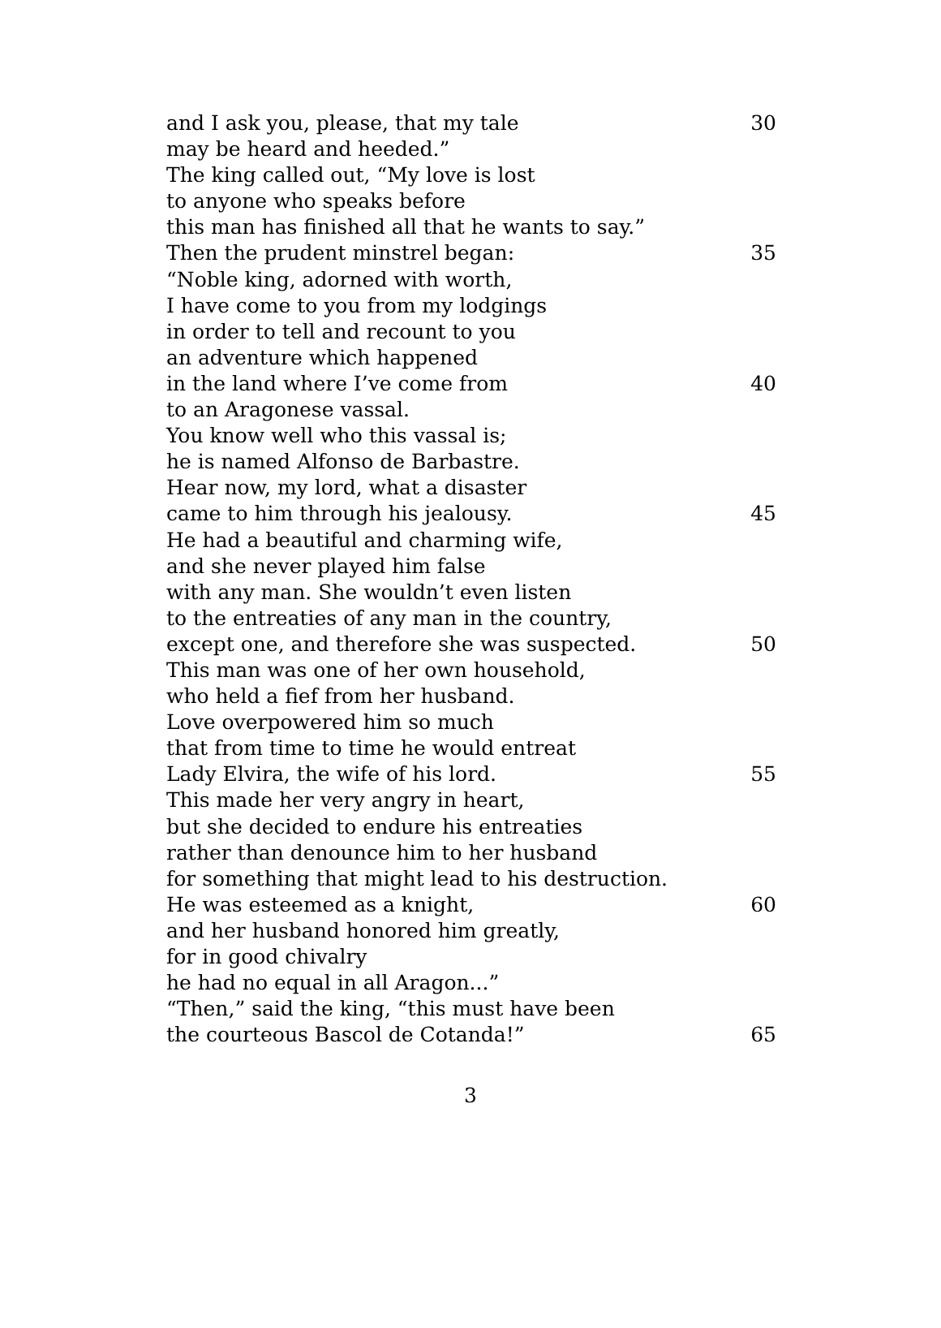and I ask you, please, that my tale 30
may be heard and heeded.”
The king called out, “My love is lost
to anyone who speaks before
this man has finished all that he wants to say.”
Then the prudent minstrel began: 35
“Noble king, adorned with worth,
I have come to you from my lodgings
in order to tell and recount to you
an adventure which happened
in the land where I’ve come from 40
to an Aragonese vassal.
You know well who this vassal is;
he is named Alfonso de Barbastre.
Hear now, my lord, what a disaster
came to him through his jealousy. 45
He had a beautiful and charming wife,
and she never played him false
with any man. She wouldn’t even listen
to the entreaties of any man in the country,
except one, and therefore she was suspected. 50
This man was one of her own household,
who held a fief from her husband.
Love overpowered him so much
that from time to time he would entreat
Lady Elvira, the wife of his lord. 55
This made her very angry in heart,
but she decided to endure his entreaties
rather than denounce him to her husband
for something that might lead to his destruction.
He was esteemed as a knight, 60
and her husband honored him greatly,
for in good chivalry
he had no equal in all Aragon...”
“Then,” said the king, “this must have been
the courteous Bascol de Cotanda!” 65
3